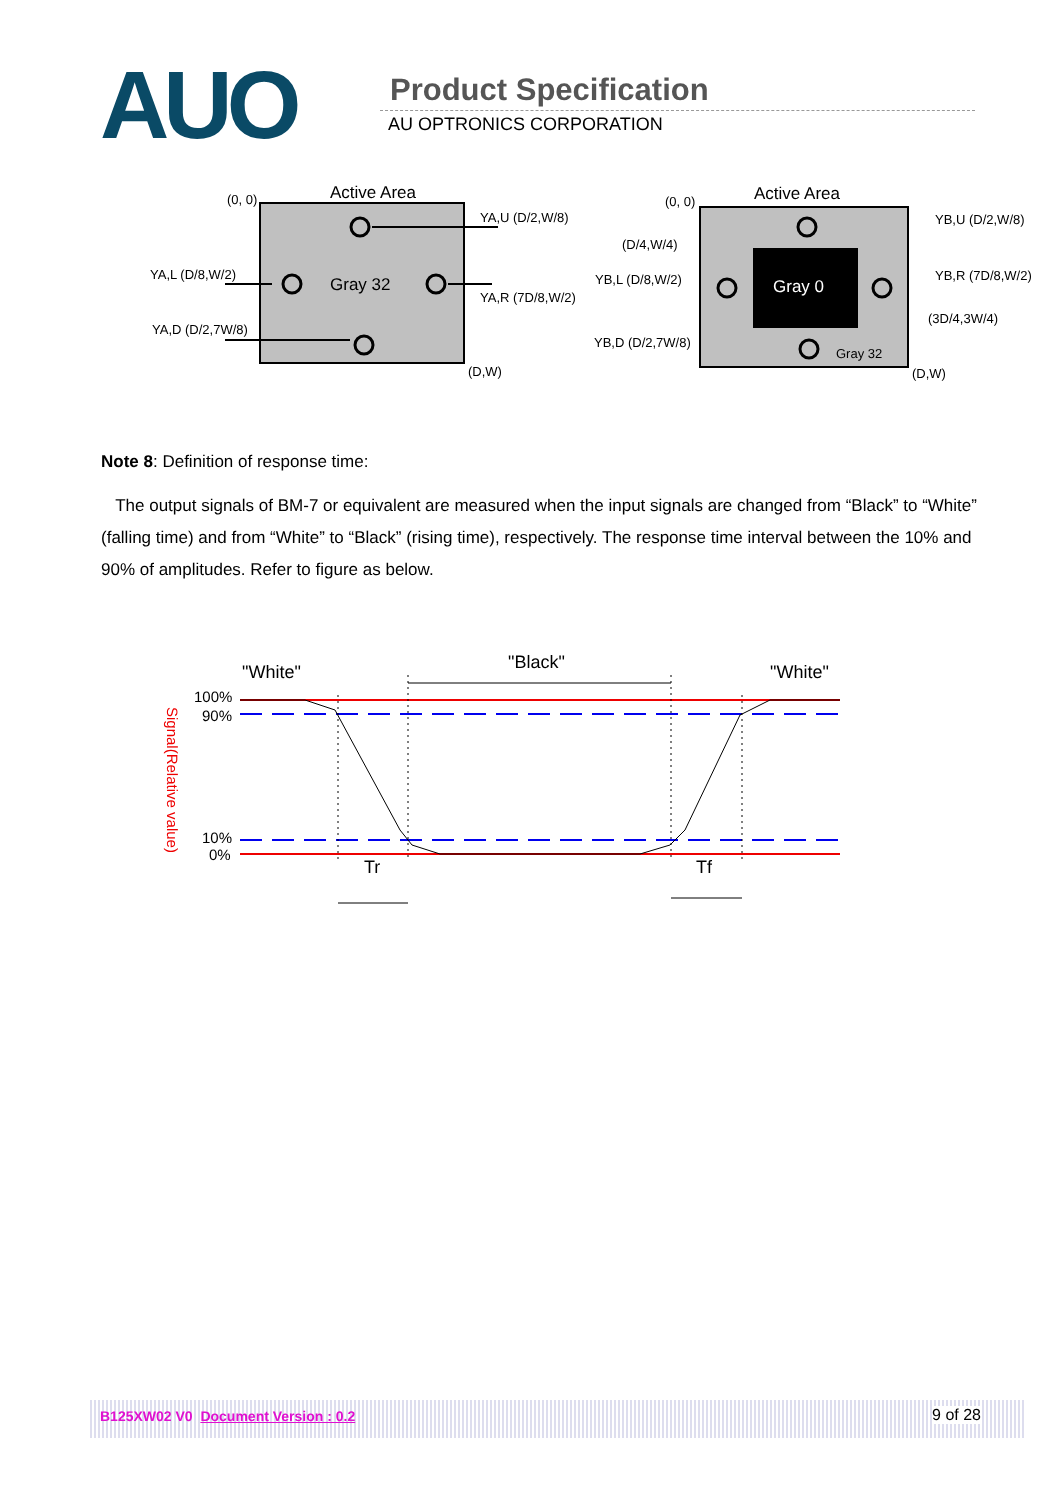AUO Product Specification
AU OPTRONICS CORPORATION
Active Area
(0, 0)
Gray 32
YA,U (D/2,W/8)
YA,L (D/8,W/2)
YA,R (7D/8,W/2)
YA,D (D/2,7W/8)
(D,W)
Active Area
(0, 0)
Gray 0
Gray 32
YB,U (D/2,W/8)
(D/4,W/4)
YB,L (D/8,W/2)
YB,R (7D/8,W/2)
(3D/4,3W/4)
YB,D (D/2,7W/8)
(D,W)
Note 8: Definition of response time:
The output signals of BM-7 or equivalent are measured when the input signals are changed from “Black” to “White” (falling time) and from “White” to “Black” (rising time), respectively. The response time interval between the 10% and 90% of amplitudes. Refer to figure as below.
"White"
"Black"
"White"
100%
90%
10%
0%
Signal(Relative value)
Tr
Tf
B125XW02 V0 Document Version : 0.2 9 of 28